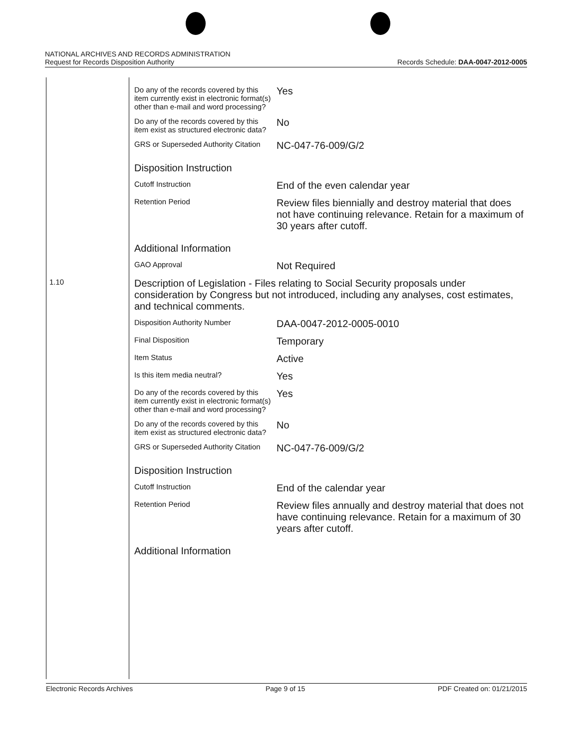NATIONAL ARCHIVES AND RECORDS ADMINISTRATION
Request for Records Disposition Authority
Records Schedule: DAA-0047-2012-0005
| | Do any of the records covered by this item currently exist in electronic format(s) other than e-mail and word processing? | Yes |
| | Do any of the records covered by this item exist as structured electronic data? | No |
| | GRS or Superseded Authority Citation | NC-047-76-009/G/2 |
| | Disposition Instruction | |
| | Cutoff Instruction | End of the even calendar year |
| | Retention Period | Review files biennially and destroy material that does not have continuing relevance. Retain for a maximum of 30 years after cutoff. |
| | Additional Information | |
| | GAO Approval | Not Required |
| 1.10 | Description of Legislation - Files relating to Social Security proposals under consideration by Congress but not introduced, including any analyses, cost estimates, and technical comments. | |
| | Disposition Authority Number | DAA-0047-2012-0005-0010 |
| | Final Disposition | Temporary |
| | Item Status | Active |
| | Is this item media neutral? | Yes |
| | Do any of the records covered by this item currently exist in electronic format(s) other than e-mail and word processing? | Yes |
| | Do any of the records covered by this item exist as structured electronic data? | No |
| | GRS or Superseded Authority Citation | NC-047-76-009/G/2 |
| | Disposition Instruction | |
| | Cutoff Instruction | End of the calendar year |
| | Retention Period | Review files annually and destroy material that does not have continuing relevance. Retain for a maximum of 30 years after cutoff. |
| | Additional Information | |
Electronic Records Archives Page 9 of 15 PDF Created on: 01/21/2015